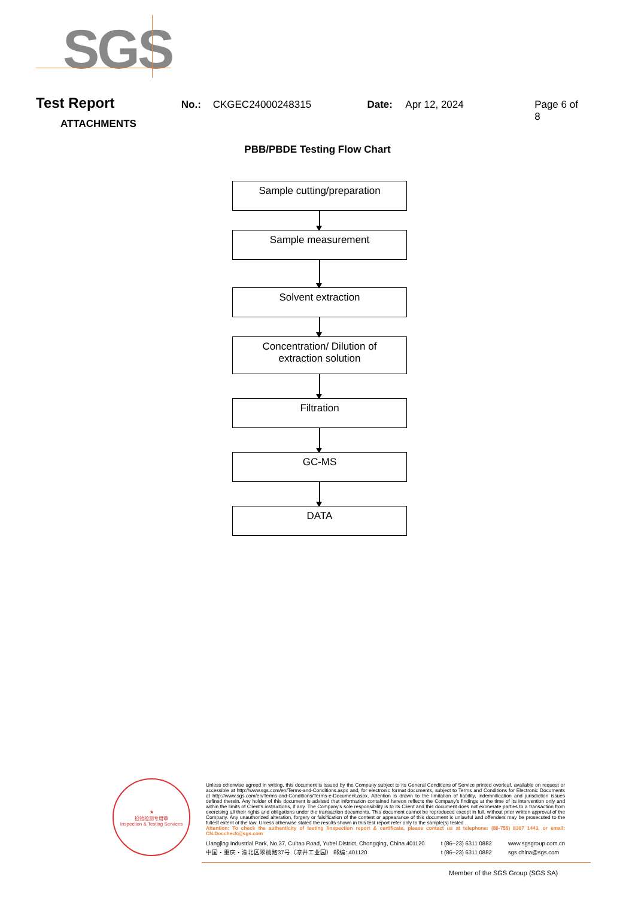SGS
Test Report
No.: CKGEC24000248315 Date: Apr 12, 2024 Page 6 of 8
ATTACHMENTS
PBB/PBDE Testing Flow Chart
Sample cutting/preparation
Sample measurement
Solvent extraction
Concentration/ Dilution of
extraction solution
Filtration
GC-MS
DATA
★
检验检测专用章
Inspection & Testing Services
Unless otherwise agreed in writing, this document is issued by the Company subject to its General Conditions of Service printed overleaf, available on request or accessible at http://www.sgs.com/en/Terms-and-Conditions.aspx and, for electronic format documents, subject to Terms and Conditions for Electronic Documents at http://www.sgs.com/en/Terms-and-Conditions/Terms-e-Document.aspx. Attention is drawn to the limitation of liability, indemnification and jurisdiction issues defined therein. Any holder of this document is advised that information contained hereon reflects the Company's findings at the time of its intervention only and within the limits of Client's instructions, if any. The Company's sole responsibility is to its Client and this document does not exonerate parties to a transaction from exercising all their rights and obligations under the transaction documents. This document cannot be reproduced except in full, without prior written approval of the Company. Any unauthorized alteration, forgery or falsification of the content or appearance of this document is unlawful and offenders may be prosecuted to the fullest extent of the law. Unless otherwise stated the results shown in this test report refer only to the sample(s) tested .
Attention: To check the authenticity of testing /inspection report & certificate, please contact us at telephone: (86-755) 8307 1443, or email: CN.Doccheck@sgs.com
Liangjing Industrial Park, No.37, Cuitao Road, Yubei District, Chongqing, China 401120
中国・重庆・渝北区翠桃路37号（凉井工业园） 邮编: 401120
t (86–23) 6311 0882
t (86–23) 6311 0882
www.sgsgroup.com.cn
sgs.china@sgs.com
Member of the SGS Group (SGS SA)